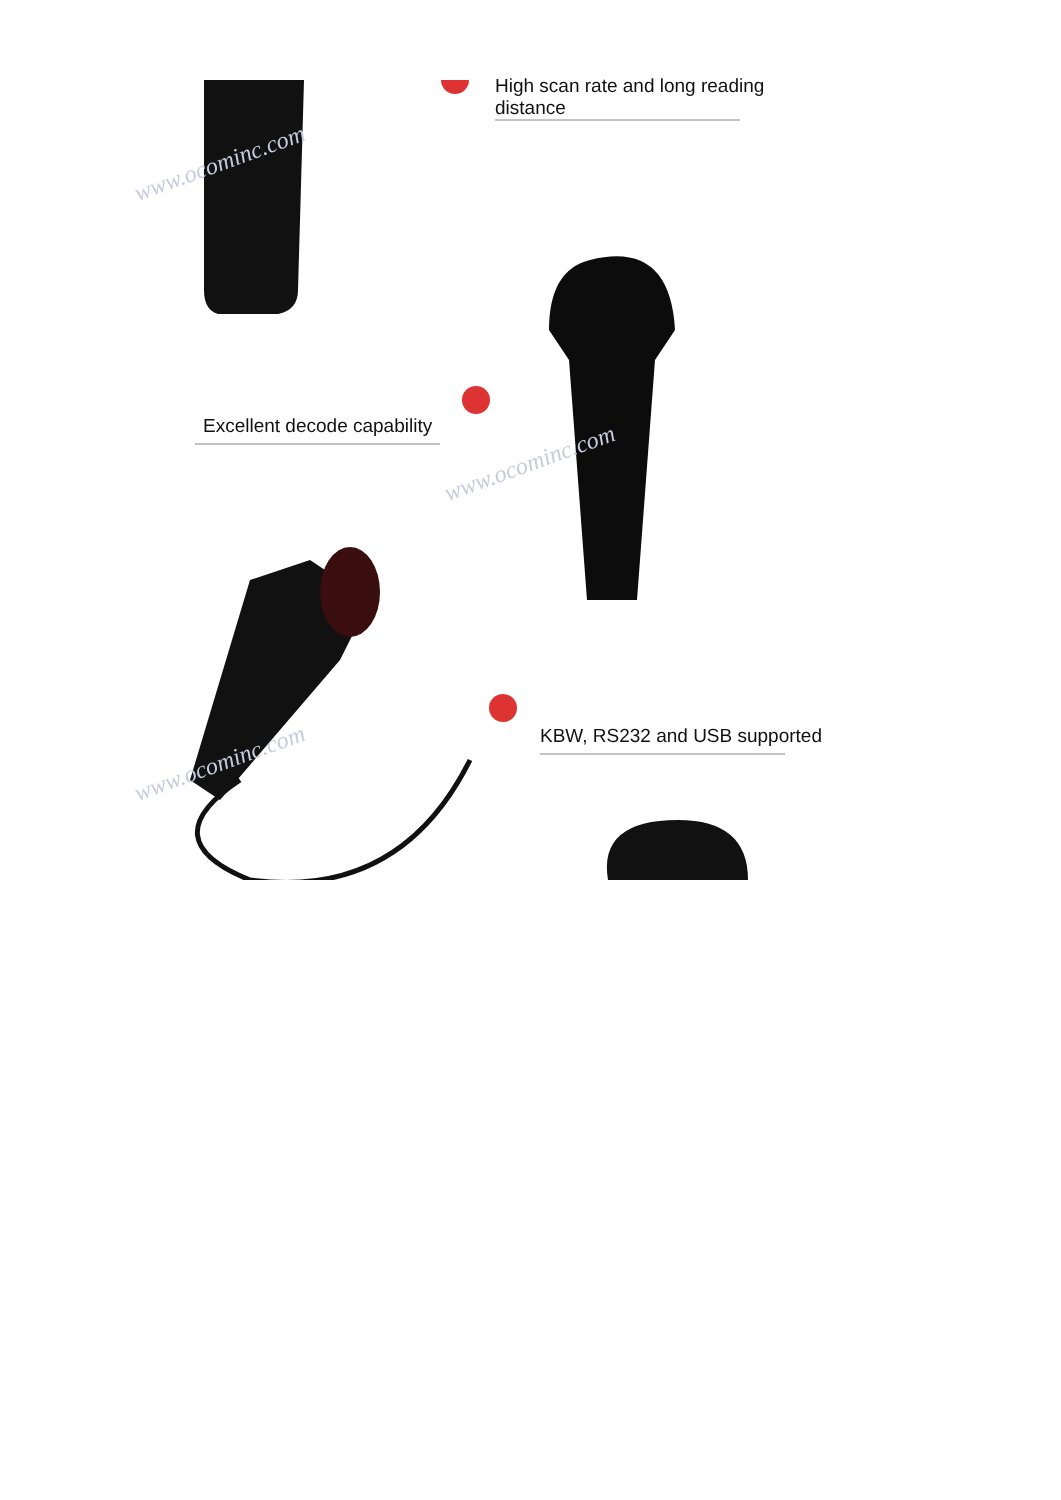High scan rate and long reading
distance
Excellent decode capability
KBW, RS232 and USB supported
www.ocominc.com
www.ocominc.com
www.ocominc.com